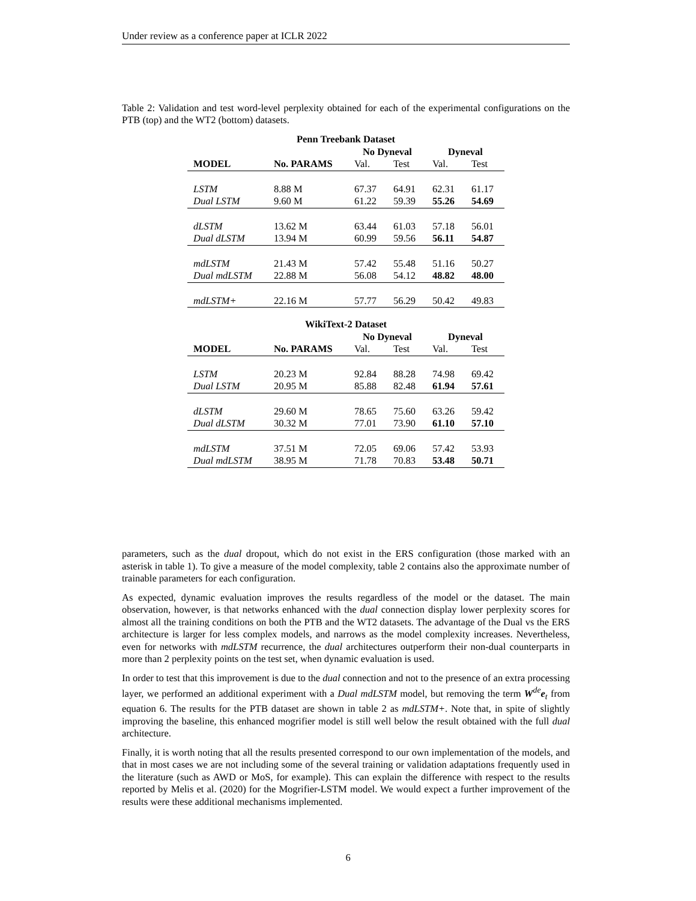Under review as a conference paper at ICLR 2022
Table 2: Validation and test word-level perplexity obtained for each of the experimental configurations on the PTB (top) and the WT2 (bottom) datasets.
| Penn Treebank Dataset | | | | | |
| --- | --- | --- | --- | --- | --- |
| | | No Dyneval | | Dyneval | |
| MODEL | No. PARAMS | Val. | Test | Val. | Test |
| LSTM | 8.88 M | 67.37 | 64.91 | 62.31 | 61.17 |
| Dual LSTM | 9.60 M | 61.22 | 59.39 | 55.26 | 54.69 |
| dLSTM | 13.62 M | 63.44 | 61.03 | 57.18 | 56.01 |
| Dual dLSTM | 13.94 M | 60.99 | 59.56 | 56.11 | 54.87 |
| mdLSTM | 21.43 M | 57.42 | 55.48 | 51.16 | 50.27 |
| Dual mdLSTM | 22.88 M | 56.08 | 54.12 | 48.82 | 48.00 |
| mdLSTM+ | 22.16 M | 57.77 | 56.29 | 50.42 | 49.83 |
| WikiText-2 Dataset | | | | | |
| --- | --- | --- | --- | --- | --- |
| | | No Dyneval | | Dyneval | |
| MODEL | No. PARAMS | Val. | Test | Val. | Test |
| LSTM | 20.23 M | 92.84 | 88.28 | 74.98 | 69.42 |
| Dual LSTM | 20.95 M | 85.88 | 82.48 | 61.94 | 57.61 |
| dLSTM | 29.60 M | 78.65 | 75.60 | 63.26 | 59.42 |
| Dual dLSTM | 30.32 M | 77.01 | 73.90 | 61.10 | 57.10 |
| mdLSTM | 37.51 M | 72.05 | 69.06 | 57.42 | 53.93 |
| Dual mdLSTM | 38.95 M | 71.78 | 70.83 | 53.48 | 50.71 |
parameters, such as the dual dropout, which do not exist in the ERS configuration (those marked with an asterisk in table 1). To give a measure of the model complexity, table 2 contains also the approximate number of trainable parameters for each configuration.
As expected, dynamic evaluation improves the results regardless of the model or the dataset. The main observation, however, is that networks enhanced with the dual connection display lower perplexity scores for almost all the training conditions on both the PTB and the WT2 datasets. The advantage of the Dual vs the ERS architecture is larger for less complex models, and narrows as the model complexity increases. Nevertheless, even for networks with mdLSTM recurrence, the dual architectures outperform their non-dual counterparts in more than 2 perplexity points on the test set, when dynamic evaluation is used.
In order to test that this improvement is due to the dual connection and not to the presence of an extra processing layer, we performed an additional experiment with a Dual mdLSTM model, but removing the term W<sup>de</sup>e<sub>t</sub> from equation 6. The results for the PTB dataset are shown in table 2 as mdLSTM+. Note that, in spite of slightly improving the baseline, this enhanced mogrifier model is still well below the result obtained with the full dual architecture.
Finally, it is worth noting that all the results presented correspond to our own implementation of the models, and that in most cases we are not including some of the several training or validation adaptations frequently used in the literature (such as AWD or MoS, for example). This can explain the difference with respect to the results reported by Melis et al. (2020) for the Mogrifier-LSTM model. We would expect a further improvement of the results were these additional mechanisms implemented.
6